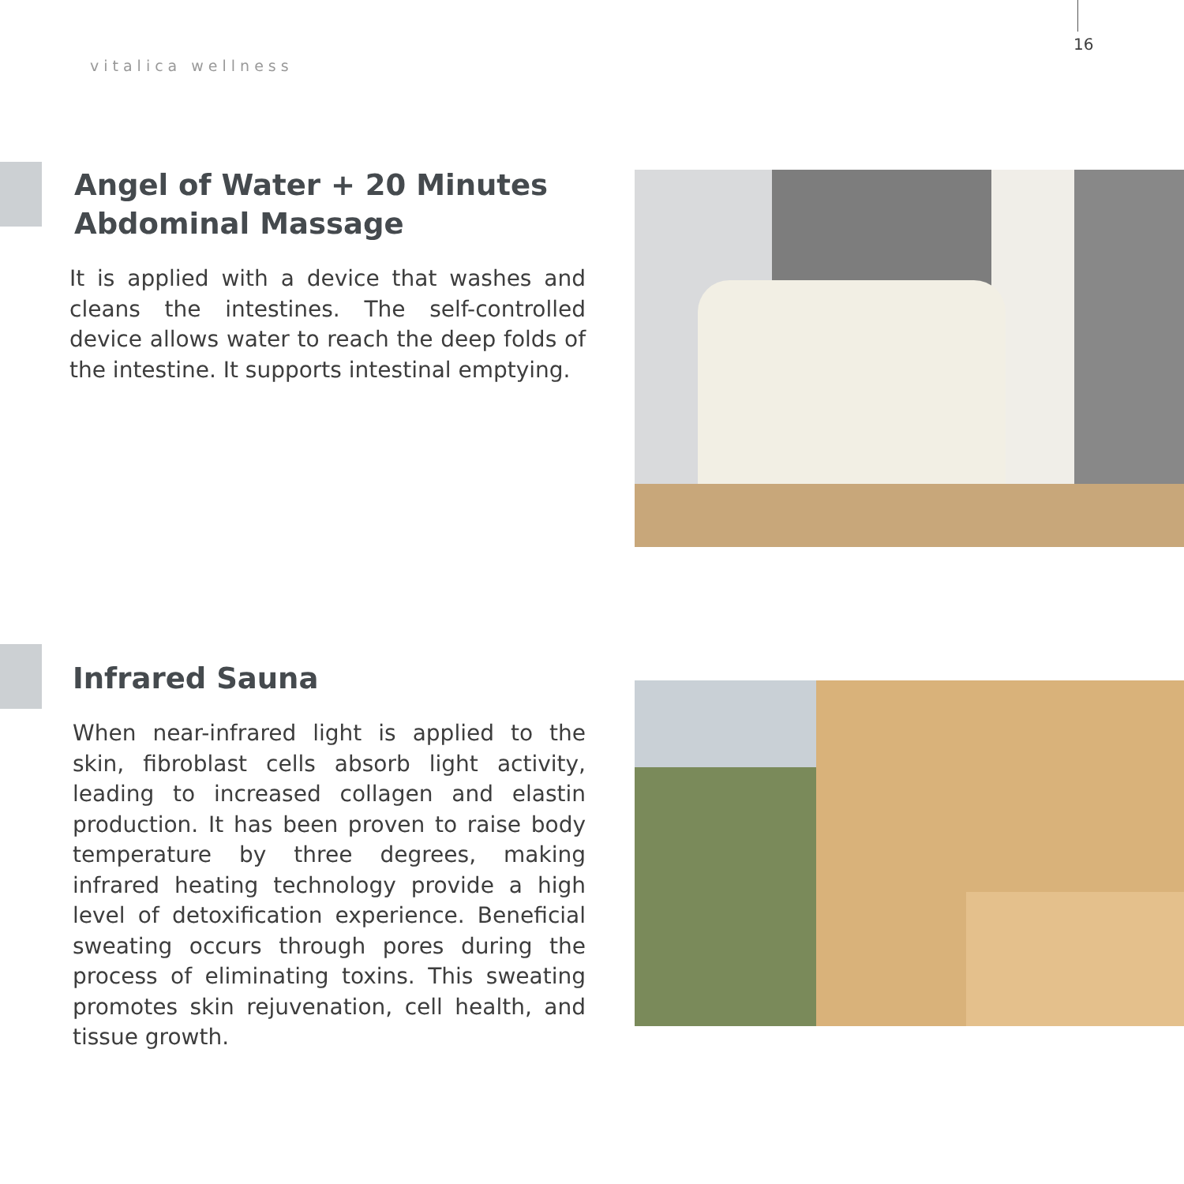16
vitalica wellness
Angel of Water + 20 Minutes Abdominal Massage
It is applied with a device that washes and cleans the intestines. The self-controlled device allows water to reach the deep folds of the intestine. It supports intestinal emptying.
Infrared Sauna
When near-infrared light is applied to the skin, fibroblast cells absorb light activity, leading to increased collagen and elastin production. It has been proven to raise body temperature by three degrees, making infrared heating technology provide a high level of detoxification experience. Beneficial sweating occurs through pores during the process of eliminating toxins. This sweating promotes skin rejuvenation, cell health, and tissue growth.